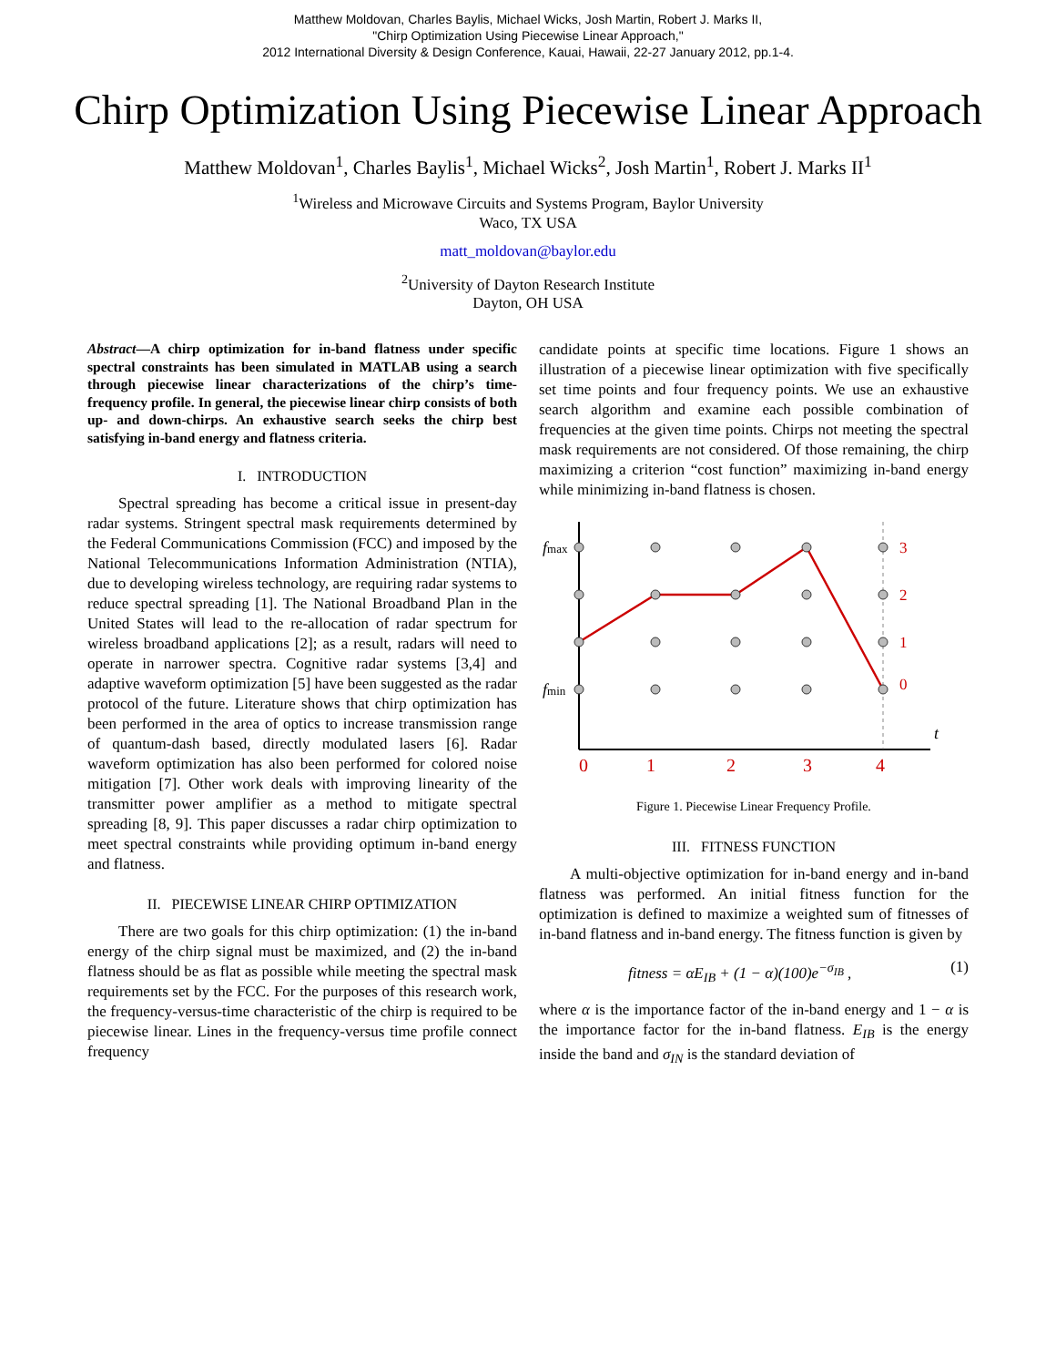Matthew Moldovan, Charles Baylis, Michael Wicks, Josh Martin, Robert J. Marks II,
"Chirp Optimization Using Piecewise Linear Approach,"
2012 International Diversity & Design Conference, Kauai, Hawaii, 22-27 January 2012, pp.1-4.
Chirp Optimization Using Piecewise Linear Approach
Matthew Moldovan<sup>1</sup>, Charles Baylis<sup>1</sup>, Michael Wicks<sup>2</sup>, Josh Martin<sup>1</sup>, Robert J. Marks II<sup>1</sup>
<sup>1</sup> Wireless and Microwave Circuits and Systems Program, Baylor University
Waco, TX USA
matt_moldovan@baylor.edu
<sup>2</sup> University of Dayton Research Institute
Dayton, OH USA
Abstract—A chirp optimization for in-band flatness under specific spectral constraints has been simulated in MATLAB using a search through piecewise linear characterizations of the chirp’s time-frequency profile. In general, the piecewise linear chirp consists of both up- and down-chirps. An exhaustive search seeks the chirp best satisfying in-band energy and flatness criteria.
I. INTRODUCTION
Spectral spreading has become a critical issue in present-day radar systems. Stringent spectral mask requirements determined by the Federal Communications Commission (FCC) and imposed by the National Telecommunications Information Administration (NTIA), due to developing wireless technology, are requiring radar systems to reduce spectral spreading [1]. The National Broadband Plan in the United States will lead to the re-allocation of radar spectrum for wireless broadband applications [2]; as a result, radars will need to operate in narrower spectra. Cognitive radar systems [3,4] and adaptive waveform optimization [5] have been suggested as the radar protocol of the future. Literature shows that chirp optimization has been performed in the area of optics to increase transmission range of quantum-dash based, directly modulated lasers [6]. Radar waveform optimization has also been performed for colored noise mitigation [7]. Other work deals with improving linearity of the transmitter power amplifier as a method to mitigate spectral spreading [8, 9]. This paper discusses a radar chirp optimization to meet spectral constraints while providing optimum in-band energy and flatness.
II. PIECEWISE LINEAR CHIRP OPTIMIZATION
There are two goals for this chirp optimization: (1) the in-band energy of the chirp signal must be maximized, and (2) the in-band flatness should be as flat as possible while meeting the spectral mask requirements set by the FCC. For the purposes of this research work, the frequency-versus-time characteristic of the chirp is required to be piecewise linear. Lines in the frequency-versus time profile connect frequency
candidate points at specific time locations. Figure 1 shows an illustration of a piecewise linear optimization with five specifically set time points and four frequency points. We use an exhaustive search algorithm and examine each possible combination of frequencies at the given time points. Chirps not meeting the spectral mask requirements are not considered. Of those remaining, the chirp maximizing a criterion “cost function” maximizing in-band energy while minimizing in-band flatness is chosen.
fmax
fmin
3
2
1
0
t
0
1
2
3
4
Figure 1. Piecewise Linear Frequency Profile.
III. FITNESS FUNCTION
A multi-objective optimization for in-band energy and in-band flatness was performed. An initial fitness function for the optimization is defined to maximize a weighted sum of fitnesses of in-band flatness and in-band energy. The fitness function is given by
fitness = αE<sub>IB</sub> + (1 − α)(100)e<sup>−σ<sub>IB</sub></sup> , (1)
where α is the importance factor of the in-band energy and 1 − α is the importance factor for the in-band flatness. E<sub>IB</sub> is the energy inside the band and σ<sub>IN</sub> is the standard deviation of